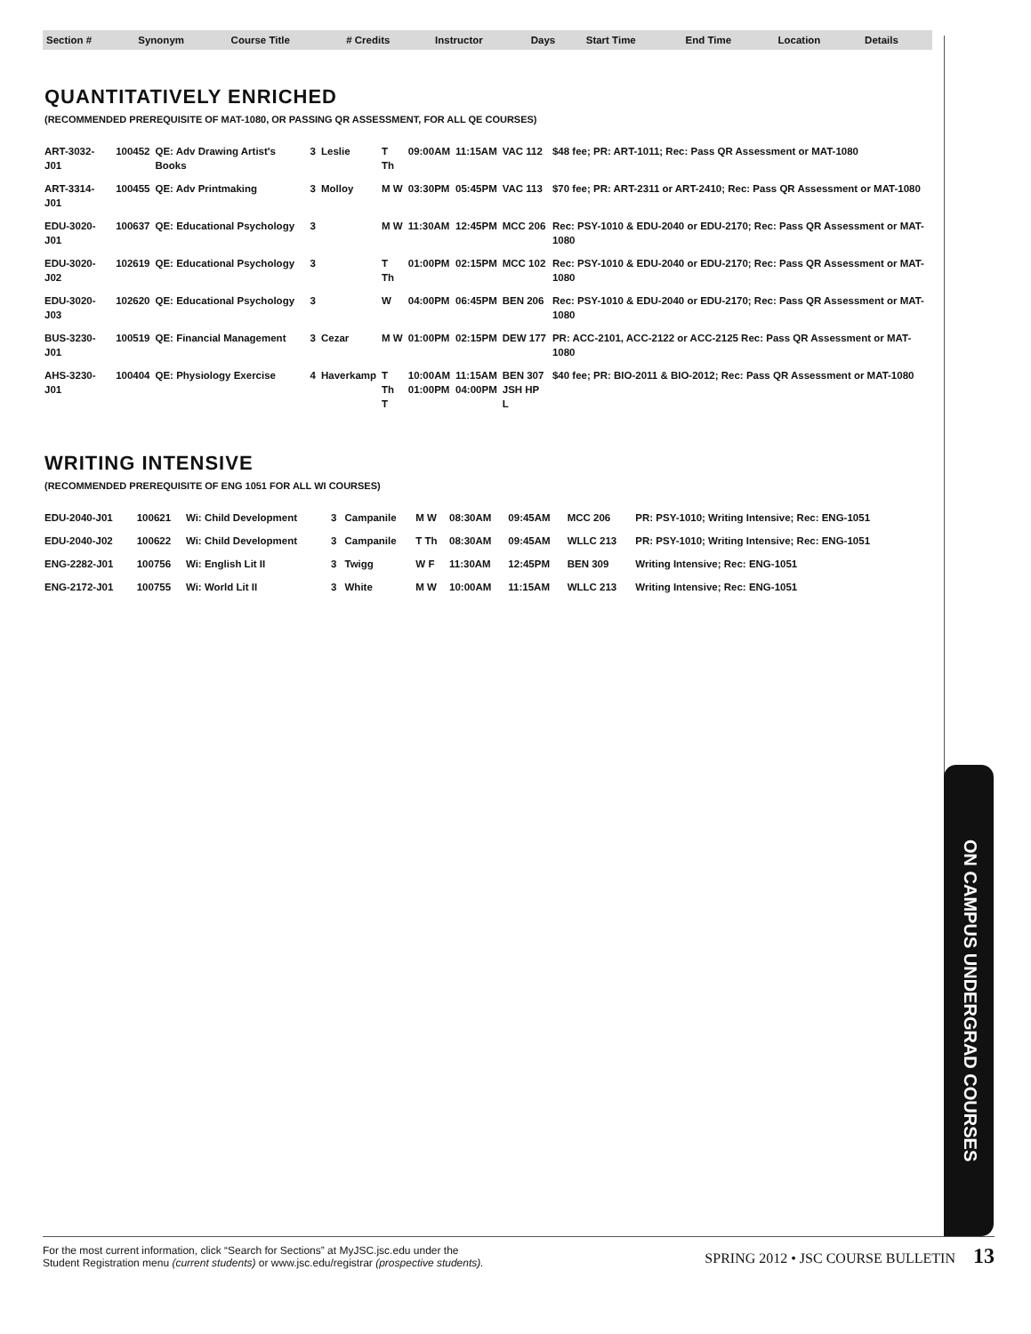| Section # | Synonym | Course Title | # Credits | Instructor | Days | Start Time | End Time | Location | Details |
| --- | --- | --- | --- | --- | --- | --- | --- | --- | --- |
QUANTITATIVELY ENRICHED
(RECOMMENDED PREREQUISITE OF MAT-1080, OR PASSING QR ASSESSMENT, FOR ALL QE COURSES)
| ART-3032-J01 | 100452 | QE: Adv Drawing Artist's Books | 3 | Leslie | T Th | 09:00AM | 11:15AM | VAC 112 | $48 fee; PR: ART-1011; Rec: Pass QR Assessment or MAT-1080 |
| ART-3314-J01 | 100455 | QE: Adv Printmaking | 3 | Molloy | M W | 03:30PM | 05:45PM | VAC 113 | $70 fee; PR: ART-2311 or ART-2410; Rec: Pass QR Assessment or MAT-1080 |
| EDU-3020-J01 | 100637 | QE: Educational Psychology | 3 | | M W | 11:30AM | 12:45PM | MCC 206 | Rec: PSY-1010 & EDU-2040 or EDU-2170; Rec: Pass QR Assessment or MAT-1080 |
| EDU-3020-J02 | 102619 | QE: Educational Psychology | 3 | | T Th | 01:00PM | 02:15PM | MCC 102 | Rec: PSY-1010 & EDU-2040 or EDU-2170; Rec: Pass QR Assessment or MAT-1080 |
| EDU-3020-J03 | 102620 | QE: Educational Psychology | 3 | | W | 04:00PM | 06:45PM | BEN 206 | Rec: PSY-1010 & EDU-2040 or EDU-2170; Rec: Pass QR Assessment or MAT-1080 |
| BUS-3230-J01 | 100519 | QE: Financial Management | 3 | Cezar | M W | 01:00PM | 02:15PM | DEW 177 | PR: ACC-2101, ACC-2122 or ACC-2125 Rec: Pass QR Assessment or MAT-1080 |
| AHS-3230-J01 | 100404 | QE: Physiology Exercise | 4 | Haverkamp | T Th T | 10:00AM 01:00PM | 11:15AM 04:00PM | BEN 307 JSH HP L | $40 fee; PR: BIO-2011 & BIO-2012; Rec: Pass QR Assessment or MAT-1080 |
WRITING INTENSIVE
(RECOMMENDED PREREQUISITE OF ENG 1051 FOR ALL WI COURSES)
| EDU-2040-J01 | 100621 | Wi: Child Development | 3 | Campanile | M W | 08:30AM | 09:45AM | MCC 206 | PR: PSY-1010; Writing Intensive; Rec: ENG-1051 |
| EDU-2040-J02 | 100622 | Wi: Child Development | 3 | Campanile | T Th | 08:30AM | 09:45AM | WLLC 213 | PR: PSY-1010; Writing Intensive; Rec: ENG-1051 |
| ENG-2282-J01 | 100756 | Wi: English Lit II | 3 | Twigg | W F | 11:30AM | 12:45PM | BEN 309 | Writing Intensive; Rec: ENG-1051 |
| ENG-2172-J01 | 100755 | Wi: World Lit II | 3 | White | M W | 10:00AM | 11:15AM | WLLC 213 | Writing Intensive; Rec: ENG-1051 |
ON CAMPUS UNDERGRAD COURSES
For the most current information, click “Search for Sections” at MyJSC.jsc.edu under the
Student Registration menu (current students) or www.jsc.edu/registrar (prospective students).
SPRING 2012 • JSC COURSE BULLETIN 13